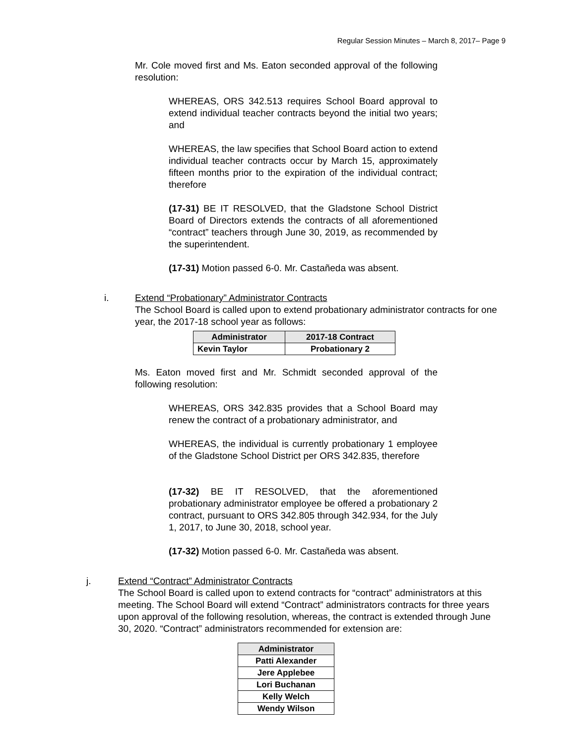Regular Session Minutes – March 8, 2017– Page 9
Mr. Cole moved first and Ms. Eaton seconded approval of the following resolution:
WHEREAS, ORS 342.513 requires School Board approval to extend individual teacher contracts beyond the initial two years; and
WHEREAS, the law specifies that School Board action to extend individual teacher contracts occur by March 15, approximately fifteen months prior to the expiration of the individual contract; therefore
(17-31) BE IT RESOLVED, that the Gladstone School District Board of Directors extends the contracts of all aforementioned “contract” teachers through June 30, 2019, as recommended by the superintendent.
(17-31) Motion passed 6-0. Mr. Castañeda was absent.
i. Extend “Probationary” Administrator Contracts
The School Board is called upon to extend probationary administrator contracts for one year, the 2017-18 school year as follows:
| Administrator | 2017-18 Contract |
| --- | --- |
| Kevin Taylor | Probationary 2 |
Ms. Eaton moved first and Mr. Schmidt seconded approval of the following resolution:
WHEREAS, ORS 342.835 provides that a School Board may renew the contract of a probationary administrator, and
WHEREAS, the individual is currently probationary 1 employee of the Gladstone School District per ORS 342.835, therefore
(17-32) BE IT RESOLVED, that the aforementioned probationary administrator employee be offered a probationary 2 contract, pursuant to ORS 342.805 through 342.934, for the July 1, 2017, to June 30, 2018, school year.
(17-32) Motion passed 6-0. Mr. Castañeda was absent.
j. Extend “Contract” Administrator Contracts
The School Board is called upon to extend contracts for “contract” administrators at this meeting. The School Board will extend “Contract” administrators contracts for three years upon approval of the following resolution, whereas, the contract is extended through June 30, 2020. “Contract” administrators recommended for extension are:
| Administrator |
| --- |
| Patti Alexander |
| Jere Applebee |
| Lori Buchanan |
| Kelly Welch |
| Wendy Wilson |